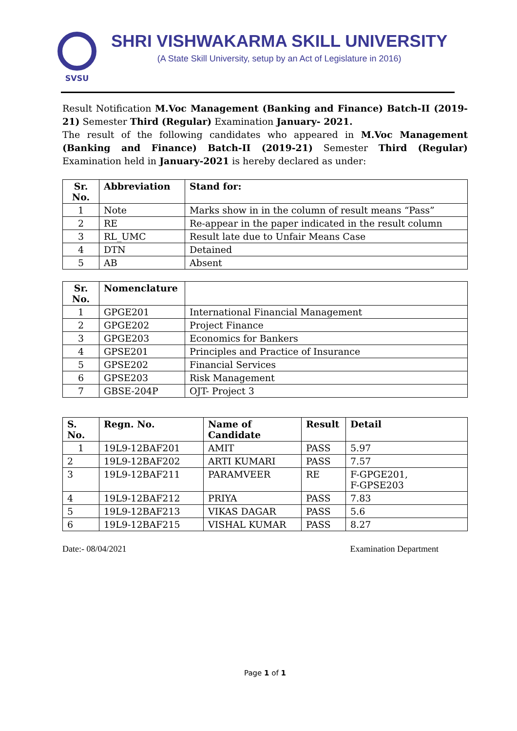SVSU
SHRI VISHWAKARMA SKILL UNIVERSITY
(A State Skill University, setup by an Act of Legislature in 2016)
Result Notification M.Voc Management (Banking and Finance) Batch-II (2019-21) Semester Third (Regular) Examination January- 2021.
The result of the following candidates who appeared in M.Voc Management (Banking and Finance) Batch-II (2019-21) Semester Third (Regular) Examination held in January-2021 is hereby declared as under:
| Sr. No. | Abbreviation | Stand for: |
| --- | --- | --- |
| 1 | Note | Marks show in in the column of result means “Pass” |
| 2 | RE | Re-appear in the paper indicated in the result column |
| 3 | RL_UMC | Result late due to Unfair Means Case |
| 4 | DTN | Detained |
| 5 | AB | Absent |
| Sr. No. | Nomenclature | |
| --- | --- | --- |
| 1 | GPGE201 | International Financial Management |
| 2 | GPGE202 | Project Finance |
| 3 | GPGE203 | Economics for Bankers |
| 4 | GPSE201 | Principles and Practice of Insurance |
| 5 | GPSE202 | Financial Services |
| 6 | GPSE203 | Risk Management |
| 7 | GBSE-204P | OJT- Project 3 |
| S. No. | Regn. No. | Name of Candidate | Result | Detail |
| --- | --- | --- | --- | --- |
| 1 | 19L9-12BAF201 | AMIT | PASS | 5.97 |
| 2 | 19L9-12BAF202 | ARTI KUMARI | PASS | 7.57 |
| 3 | 19L9-12BAF211 | PARAMVEER | RE | F-GPGE201, F-GPSE203 |
| 4 | 19L9-12BAF212 | PRIYA | PASS | 7.83 |
| 5 | 19L9-12BAF213 | VIKAS DAGAR | PASS | 5.6 |
| 6 | 19L9-12BAF215 | VISHAL KUMAR | PASS | 8.27 |
Date:- 08/04/2021 Examination Department
Page 1 of 1